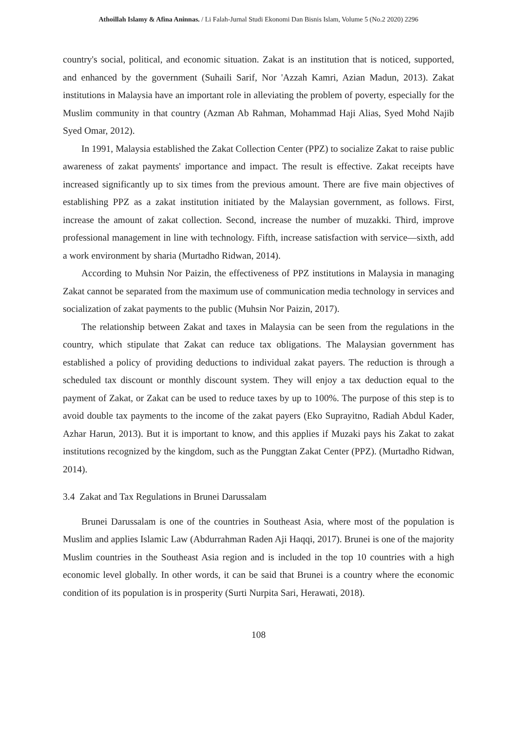Athoillah Islamy & Afina Aninnas. / Li Falah-Jurnal Studi Ekonomi Dan Bisnis Islam, Volume 5 (No.2 2020) 2296
country's social, political, and economic situation. Zakat is an institution that is noticed, supported, and enhanced by the government (Suhaili Sarif, Nor 'Azzah Kamri, Azian Madun, 2013). Zakat institutions in Malaysia have an important role in alleviating the problem of poverty, especially for the Muslim community in that country (Azman Ab Rahman, Mohammad Haji Alias, Syed Mohd Najib Syed Omar, 2012).
In 1991, Malaysia established the Zakat Collection Center (PPZ) to socialize Zakat to raise public awareness of zakat payments' importance and impact. The result is effective. Zakat receipts have increased significantly up to six times from the previous amount. There are five main objectives of establishing PPZ as a zakat institution initiated by the Malaysian government, as follows. First, increase the amount of zakat collection. Second, increase the number of muzakki. Third, improve professional management in line with technology. Fifth, increase satisfaction with service—sixth, add a work environment by sharia (Murtadho Ridwan, 2014).
According to Muhsin Nor Paizin, the effectiveness of PPZ institutions in Malaysia in managing Zakat cannot be separated from the maximum use of communication media technology in services and socialization of zakat payments to the public (Muhsin Nor Paizin, 2017).
The relationship between Zakat and taxes in Malaysia can be seen from the regulations in the country, which stipulate that Zakat can reduce tax obligations. The Malaysian government has established a policy of providing deductions to individual zakat payers. The reduction is through a scheduled tax discount or monthly discount system. They will enjoy a tax deduction equal to the payment of Zakat, or Zakat can be used to reduce taxes by up to 100%. The purpose of this step is to avoid double tax payments to the income of the zakat payers (Eko Suprayitno, Radiah Abdul Kader, Azhar Harun, 2013). But it is important to know, and this applies if Muzaki pays his Zakat to zakat institutions recognized by the kingdom, such as the Punggtan Zakat Center (PPZ). (Murtadho Ridwan, 2014).
3.4 Zakat and Tax Regulations in Brunei Darussalam
Brunei Darussalam is one of the countries in Southeast Asia, where most of the population is Muslim and applies Islamic Law (Abdurrahman Raden Aji Haqqi, 2017). Brunei is one of the majority Muslim countries in the Southeast Asia region and is included in the top 10 countries with a high economic level globally. In other words, it can be said that Brunei is a country where the economic condition of its population is in prosperity (Surti Nurpita Sari, Herawati, 2018).
108